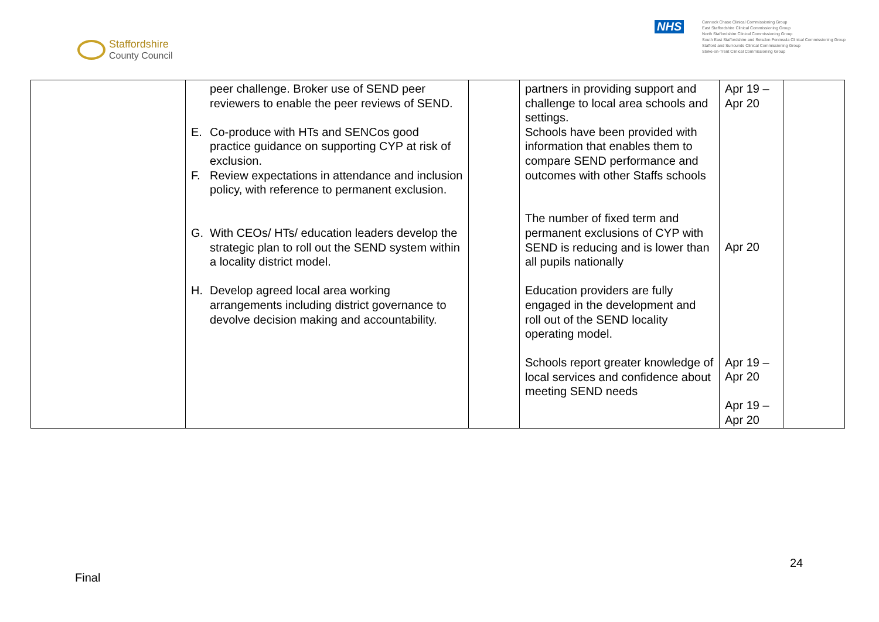Staffordshire
County Council
NHS
Cannock Chase Clinical Commissioning Group
East Staffordshire Clinical Commissioning Group
North Staffordshire Clinical Commissioning Group
South East Staffordshire and Seisdon Peninsula Clinical Commissioning Group
Stafford and Surrounds Clinical Commissioning Group
Stoke-on-Trent Clinical Commissioning Group
| | peer challenge. Broker use of SEND peer reviewers to enable the peer reviews of SEND. E. Co-produce with HTs and SENCos good practice guidance on supporting CYP at risk of exclusion. F. Review expectations in attendance and inclusion policy, with reference to permanent exclusion. G. With CEOs/ HTs/ education leaders develop the strategic plan to roll out the SEND system within a locality district model. H. Develop agreed local area working arrangements including district governance to devolve decision making and accountability. | | partners in providing support and challenge to local area schools and settings. Schools have been provided with information that enables them to compare SEND performance and outcomes with other Staffs schools The number of fixed term and permanent exclusions of CYP with SEND is reducing and is lower than all pupils nationally Education providers are fully engaged in the development and roll out of the SEND locality operating model. Schools report greater knowledge of local services and confidence about meeting SEND needs | Apr 19 – Apr 20 Apr 20 Apr 19 – Apr 20 Apr 19 – Apr 20 | |
24
Final